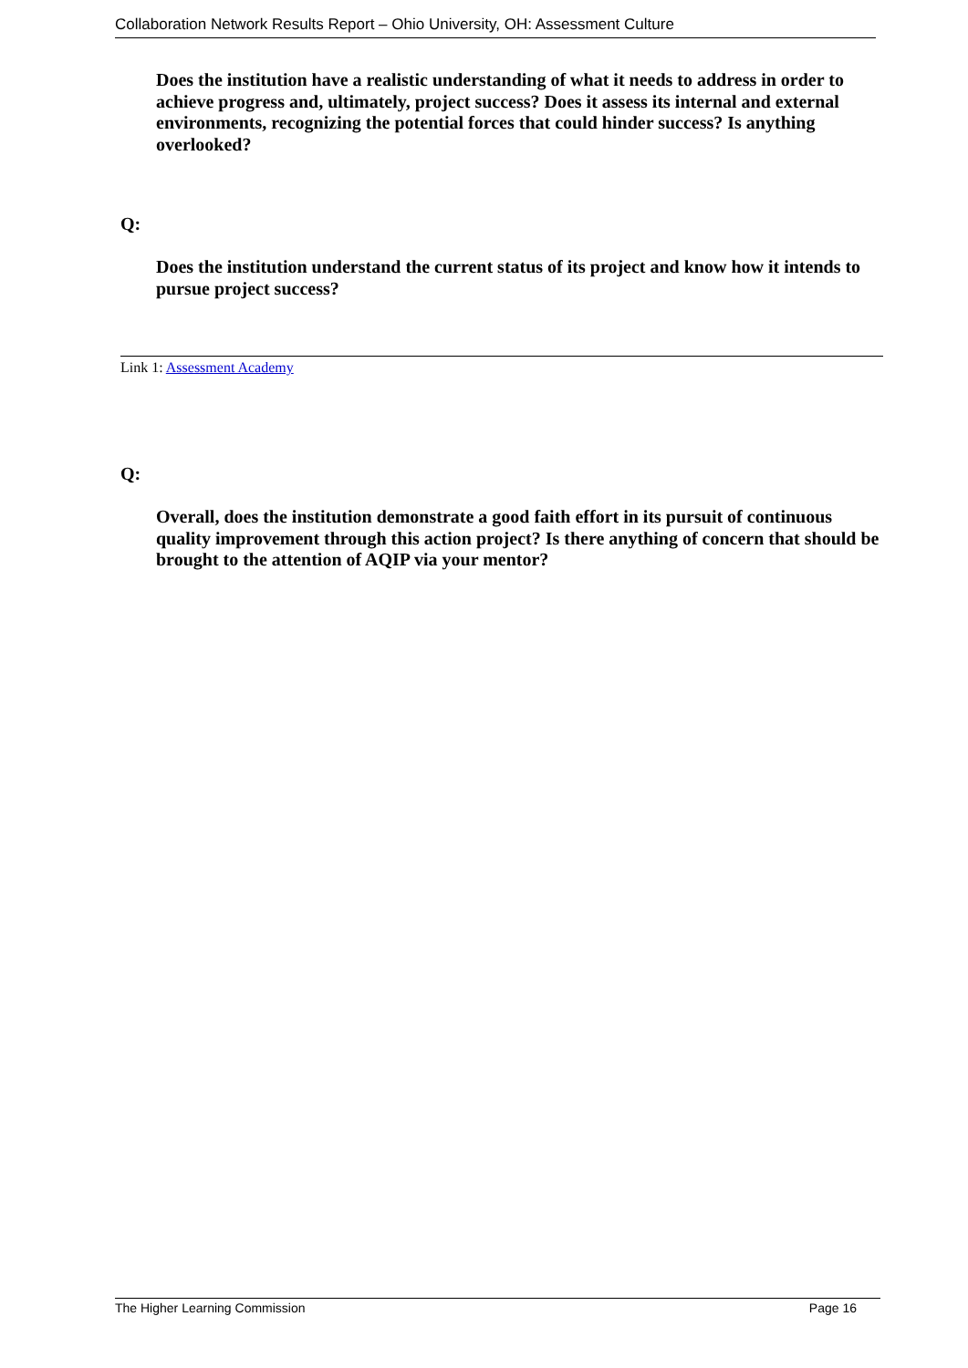Collaboration Network Results Report – Ohio University, OH: Assessment Culture
Does the institution have a realistic understanding of what it needs to address in order to achieve progress and, ultimately, project success? Does it assess its internal and external environments, recognizing the potential forces that could hinder success? Is anything overlooked?
Q:
Does the institution understand the current status of its project and know how it intends to pursue project success?
Link 1: Assessment Academy
Q:
Overall, does the institution demonstrate a good faith effort in its pursuit of continuous quality improvement through this action project? Is there anything of concern that should be brought to the attention of AQIP via your mentor?
The Higher Learning Commission Page 16